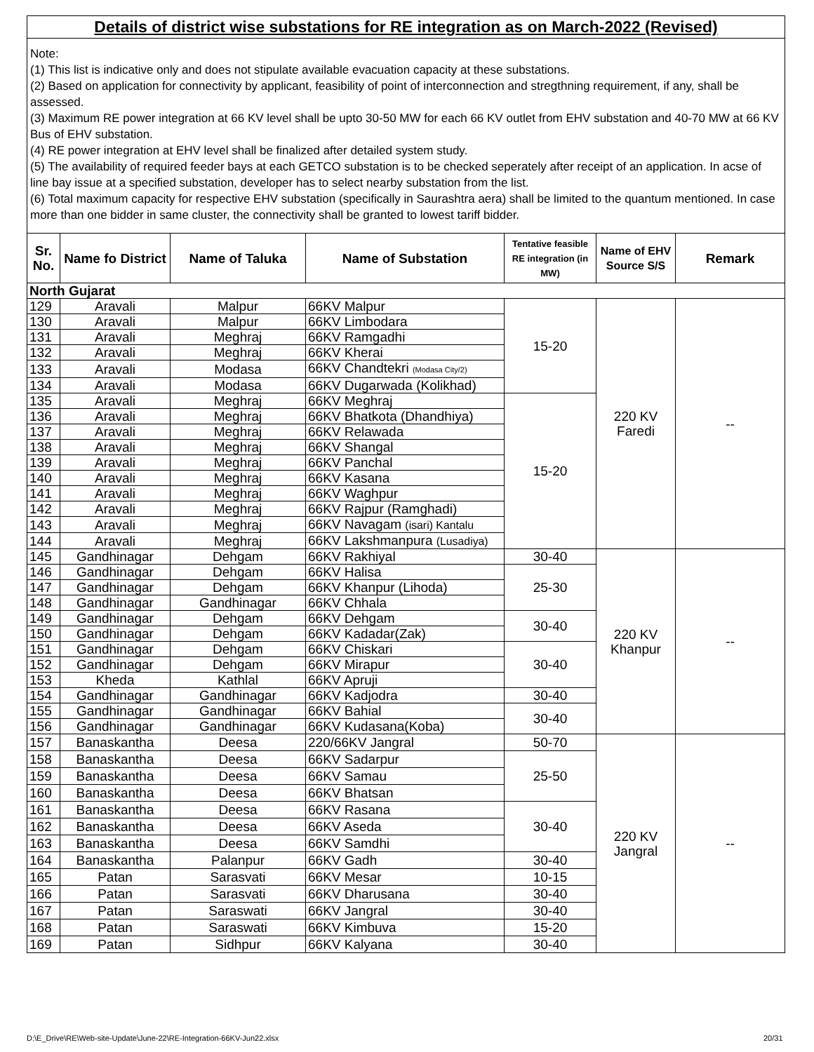Details of district wise substations for RE integration as on March-2022 (Revised)
Note:
(1) This list is indicative only and does not stipulate available evacuation capacity at these substations.
(2) Based on application for connectivity by applicant, feasibility of point of interconnection and stregthning requirement, if any, shall be assessed.
(3) Maximum RE power integration at 66 KV level shall be upto 30-50 MW for each 66 KV outlet from EHV substation and 40-70 MW at 66 KV Bus of EHV substation.
(4) RE power integration at EHV level shall be finalized after detailed system study.
(5) The availability of required feeder bays at each GETCO substation is to be checked seperately after receipt of an application. In acse of line bay issue at a specified substation, developer has to select nearby substation from the list.
(6) Total maximum capacity for respective EHV substation (specifically in Saurashtra aera) shall be limited to the quantum mentioned. In case more than one bidder in same cluster, the connectivity shall be granted to lowest tariff bidder.
| Sr. No. | Name fo District | Name of Taluka | Name of Substation | Tentative feasible RE integration (in MW) | Name of EHV Source S/S | Remark |
| --- | --- | --- | --- | --- | --- | --- |
| North Gujarat | | | | | | |
| 129 | Aravali | Malpur | 66KV Malpur | 15-20 | 220 KV Faredi | -- |
| 130 | Aravali | Malpur | 66KV Limbodara | | | |
| 131 | Aravali | Meghraj | 66KV Ramgadhi | | | |
| 132 | Aravali | Meghraj | 66KV Kherai | | | |
| 133 | Aravali | Modasa | 66KV Chandtekri (Modasa City/2) | | | |
| 134 | Aravali | Modasa | 66KV Dugarwada (Kolikhad) | | | |
| 135 | Aravali | Meghraj | 66KV Meghraj | 15-20 | | |
| 136 | Aravali | Meghraj | 66KV Bhatkota (Dhandhiya) | | | |
| 137 | Aravali | Meghraj | 66KV Relawada | | | |
| 138 | Aravali | Meghraj | 66KV Shangal | | | |
| 139 | Aravali | Meghraj | 66KV Panchal | | | |
| 140 | Aravali | Meghraj | 66KV Kasana | | | |
| 141 | Aravali | Meghraj | 66KV Waghpur | | | |
| 142 | Aravali | Meghraj | 66KV Rajpur (Ramghadi) | | | |
| 143 | Aravali | Meghraj | 66KV Navagam (isari) Kantalu | | | |
| 144 | Aravali | Meghraj | 66KV Lakshmanpura (Lusadiya) | | | |
| 145 | Gandhinagar | Dehgam | 66KV Rakhiyal | 30-40 | 220 KV Khanpur | -- |
| 146 | Gandhinagar | Dehgam | 66KV Halisa | 25-30 | | |
| 147 | Gandhinagar | Dehgam | 66KV Khanpur (Lihoda) | | | |
| 148 | Gandhinagar | Gandhinagar | 66KV Chhala | | | |
| 149 | Gandhinagar | Dehgam | 66KV Dehgam | 30-40 | | |
| 150 | Gandhinagar | Dehgam | 66KV Kadadar(Zak) | | | |
| 151 | Gandhinagar | Dehgam | 66KV Chiskari | 30-40 | | |
| 152 | Gandhinagar | Dehgam | 66KV Mirapur | | | |
| 153 | Kheda | Kathlal | 66KV Apruji | | | |
| 154 | Gandhinagar | Gandhinagar | 66KV Kadjodra | 30-40 | | |
| 155 | Gandhinagar | Gandhinagar | 66KV Bahial | 30-40 | | |
| 156 | Gandhinagar | Gandhinagar | 66KV Kudasana(Koba) | | | |
| 157 | Banaskantha | Deesa | 220/66KV Jangral | 50-70 | 220 KV Jangral | -- |
| 158 | Banaskantha | Deesa | 66KV Sadarpur | 25-50 | | |
| 159 | Banaskantha | Deesa | 66KV Samau | | | |
| 160 | Banaskantha | Deesa | 66KV Bhatsan | | | |
| 161 | Banaskantha | Deesa | 66KV Rasana | 30-40 | | |
| 162 | Banaskantha | Deesa | 66KV Aseda | | | |
| 163 | Banaskantha | Deesa | 66KV Samdhi | | | |
| 164 | Banaskantha | Palanpur | 66KV Gadh | 30-40 | | |
| 165 | Patan | Sarasvati | 66KV Mesar | 10-15 | | |
| 166 | Patan | Sarasvati | 66KV Dharusana | 30-40 | | |
| 167 | Patan | Saraswati | 66KV Jangral | 30-40 | | |
| 168 | Patan | Saraswati | 66KV Kimbuva | 15-20 | | |
| 169 | Patan | Sidhpur | 66KV Kalyana | 30-40 | | |
D:\E_Drive\RE\Web-site-Update\June-22\RE-Integration-66KV-Jun22.xlsx
20/31